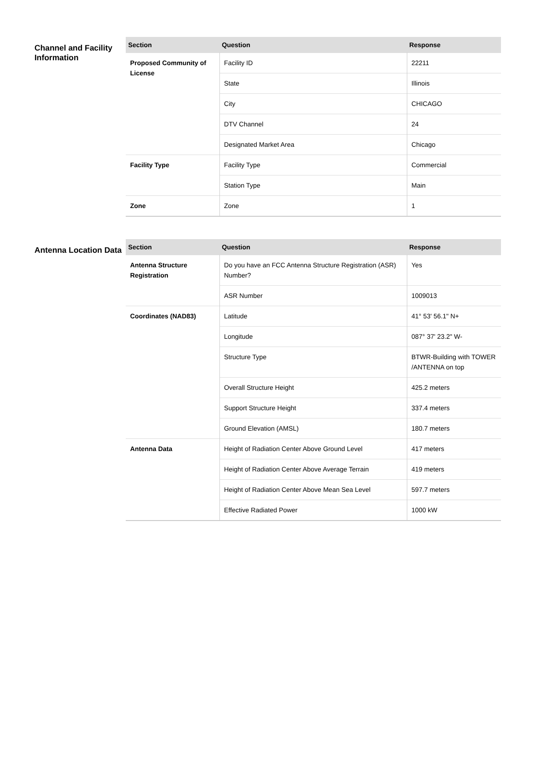Channel and Facility Information
| Section | Question | Response |
| --- | --- | --- |
| Proposed Community of License | Facility ID | 22211 |
| | State | Illinois |
| | City | CHICAGO |
| | DTV Channel | 24 |
| | Designated Market Area | Chicago |
| Facility Type | Facility Type | Commercial |
| | Station Type | Main |
| Zone | Zone | 1 |
Antenna Location Data
| Section | Question | Response |
| --- | --- | --- |
| Antenna Structure Registration | Do you have an FCC Antenna Structure Registration (ASR) Number? | Yes |
| | ASR Number | 1009013 |
| Coordinates (NAD83) | Latitude | 41° 53' 56.1" N+ |
| | Longitude | 087° 37' 23.2" W- |
| | Structure Type | BTWR-Building with TOWER /ANTENNA on top |
| | Overall Structure Height | 425.2 meters |
| | Support Structure Height | 337.4 meters |
| | Ground Elevation (AMSL) | 180.7 meters |
| Antenna Data | Height of Radiation Center Above Ground Level | 417 meters |
| | Height of Radiation Center Above Average Terrain | 419 meters |
| | Height of Radiation Center Above Mean Sea Level | 597.7 meters |
| | Effective Radiated Power | 1000 kW |